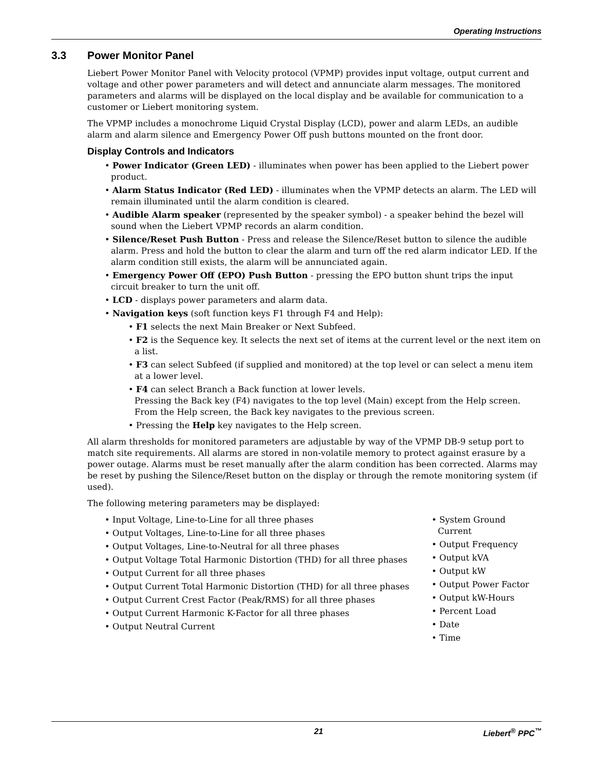Operating Instructions
3.3 Power Monitor Panel
Liebert Power Monitor Panel with Velocity protocol (VPMP) provides input voltage, output current and voltage and other power parameters and will detect and annunciate alarm messages. The monitored parameters and alarms will be displayed on the local display and be available for communication to a customer or Liebert monitoring system.
The VPMP includes a monochrome Liquid Crystal Display (LCD), power and alarm LEDs, an audible alarm and alarm silence and Emergency Power Off push buttons mounted on the front door.
Display Controls and Indicators
• Power Indicator (Green LED) - illuminates when power has been applied to the Liebert power product.
• Alarm Status Indicator (Red LED) - illuminates when the VPMP detects an alarm. The LED will remain illuminated until the alarm condition is cleared.
• Audible Alarm speaker (represented by the speaker symbol) - a speaker behind the bezel will sound when the Liebert VPMP records an alarm condition.
• Silence/Reset Push Button - Press and release the Silence/Reset button to silence the audible alarm. Press and hold the button to clear the alarm and turn off the red alarm indicator LED. If the alarm condition still exists, the alarm will be annunciated again.
• Emergency Power Off (EPO) Push Button - pressing the EPO button shunt trips the input circuit breaker to turn the unit off.
• LCD - displays power parameters and alarm data.
• Navigation keys (soft function keys F1 through F4 and Help):
• F1 selects the next Main Breaker or Next Subfeed.
• F2 is the Sequence key. It selects the next set of items at the current level or the next item on a list.
• F3 can select Subfeed (if supplied and monitored) at the top level or can select a menu item at a lower level.
• F4 can select Branch a Back function at lower levels.
Pressing the Back key (F4) navigates to the top level (Main) except from the Help screen.
From the Help screen, the Back key navigates to the previous screen.
• Pressing the Help key navigates to the Help screen.
All alarm thresholds for monitored parameters are adjustable by way of the VPMP DB-9 setup port to match site requirements. All alarms are stored in non-volatile memory to protect against erasure by a power outage. Alarms must be reset manually after the alarm condition has been corrected. Alarms may be reset by pushing the Silence/Reset button on the display or through the remote monitoring system (if used).
The following metering parameters may be displayed:
• Input Voltage, Line-to-Line for all three phases
• Output Voltages, Line-to-Line for all three phases
• Output Voltages, Line-to-Neutral for all three phases
• Output Voltage Total Harmonic Distortion (THD) for all three phases
• Output Current for all three phases
• Output Current Total Harmonic Distortion (THD) for all three phases
• Output Current Crest Factor (Peak/RMS) for all three phases
• Output Current Harmonic K-Factor for all three phases
• Output Neutral Current
• System Ground Current
• Output Frequency
• Output kVA
• Output kW
• Output Power Factor
• Output kW-Hours
• Percent Load
• Date
• Time
21 Liebert<sup>®</sup> PPC<sup>™</sup>